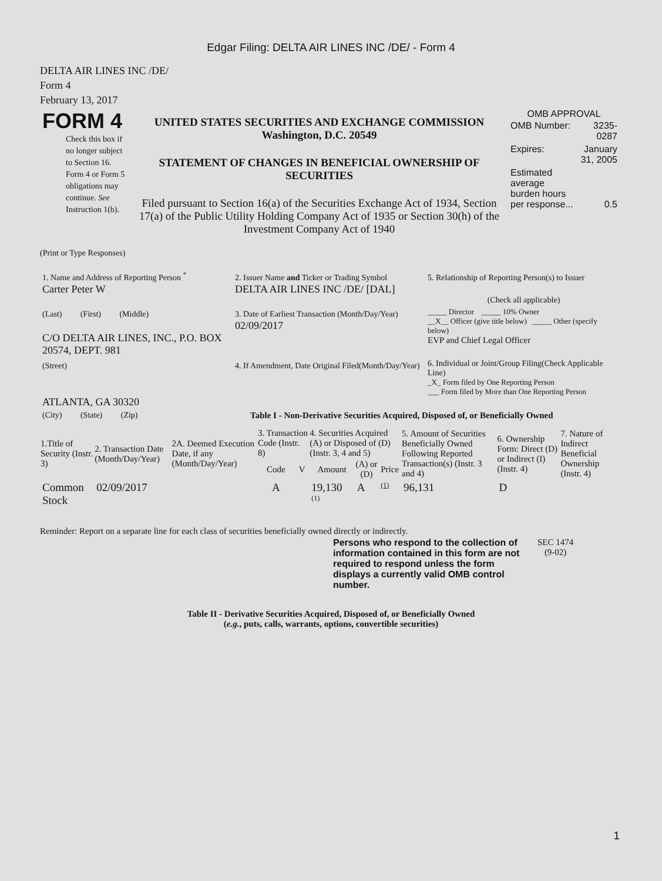Edgar Filing: DELTA AIR LINES INC /DE/ - Form 4
DELTA AIR LINES INC /DE/
Form 4
February 13, 2017
| FORM 4 Check this box if no longer subject to Section 16. Form 4 or Form 5 obligations may continue. See Instruction 1(b). | UNITED STATES SECURITIES AND EXCHANGE COMMISSION Washington, D.C. 20549 STATEMENT OF CHANGES IN BENEFICIAL OWNERSHIP OF SECURITIES Filed pursuant to Section 16(a) of the Securities Exchange Act of 1934, Section 17(a) of the Public Utility Holding Company Act of 1935 or Section 30(h) of the Investment Company Act of 1940 | OMB APPROVAL / OMB Number: / 3235-0287 / / Expires: / January 31, 2005 / / Estimated average burden hours per response... / 0.5 / |
(Print or Type Responses)
| 1. Name and Address of Reporting Person <sup>*</sup> Carter Peter W | 2. Issuer Name and Ticker or Trading Symbol DELTA AIR LINES INC /DE/ [DAL] | 5. Relationship of Reporting Person(s) to Issuer (Check all applicable) |
| (Last) (First) (Middle) C/O DELTA AIR LINES, INC., P.O. BOX 20574, DEPT. 981 | 3. Date of Earliest Transaction (Month/Day/Year) 02/09/2017 | _____ Director _____ 10% Owner __X__ Officer (give title below) _____ Other (specify below) EVP and Chief Legal Officer |
| (Street) ATLANTA, GA 30320 | 4. If Amendment, Date Original Filed(Month/Day/Year) | 6. Individual or Joint/Group Filing(Check Applicable Line) _X_ Form filed by One Reporting Person ___ Form filed by More than One Reporting Person |
| (City) (State) (Zip) | Table I - Non-Derivative Securities Acquired, Disposed of, or Beneficially Owned | |
| 1.Title of Security (Instr. 3) | 2. Transaction Date (Month/Day/Year) | 2A. Deemed Execution Date, if any (Month/Day/Year) | 3. Transaction Code (Instr. 8) | | 4. Securities Acquired (A) or Disposed of (D) (Instr. 3, 4 and 5) | | | 5. Amount of Securities Beneficially Owned Following Reported Transaction(s) (Instr. 3 and 4) | 6. Ownership Form: Direct (D) or Indirect (I) (Instr. 4) | 7. Nature of Indirect Beneficial Ownership (Instr. 4) |
| --- | --- | --- | --- | --- | --- | --- | --- | --- | --- | --- |
| | | | Code | V | Amount | (A) or (D) | Price | | | |
| Common Stock | 02/09/2017 | | A | | 19,130 <sup>(1)</sup> | A | (1) | 96,131 | D | |
Reminder: Report on a separate line for each class of securities beneficially owned directly or indirectly.
| Persons who respond to the collection of information contained in this form are not required to respond unless the form displays a currently valid OMB control number. | SEC 1474 (9-02) |
Table II - Derivative Securities Acquired, Disposed of, or Beneficially Owned
(e.g., puts, calls, warrants, options, convertible securities)
1